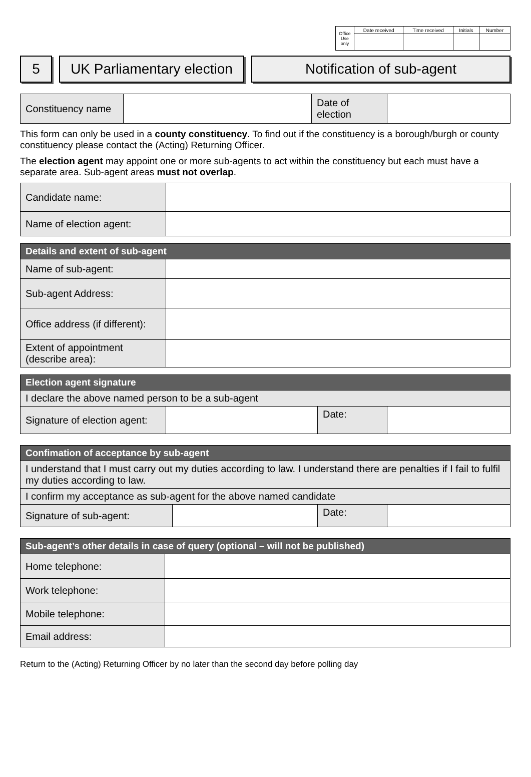| Office Use only | Date received | Time received | Initials | Number |
5 UK Parliamentary election
Notification of sub-agent
| Constituency name | | Date of election | |
This form can only be used in a county constituency. To find out if the constituency is a borough/burgh or county constituency please contact the (Acting) Returning Officer.
The election agent may appoint one or more sub-agents to act within the constituency but each must have a separate area. Sub-agent areas must not overlap.
| Candidate name: | |
| Name of election agent: | |
| Details and extent of sub-agent | |
| --- | --- |
| Name of sub-agent: | |
| Sub-agent Address: | |
| Office address (if different): | |
| Extent of appointment (describe area): | |
| Election agent signature | | | |
| --- | --- | --- | --- |
| I declare the above named person to be a sub-agent | | | |
| Signature of election agent: | | Date: | |
| Confimation of acceptance by sub-agent | | | |
| --- | --- | --- | --- |
| I understand that I must carry out my duties according to law. I understand there are penalties if I fail to fulfil my duties according to law. | | | |
| I confirm my acceptance as sub-agent for the above named candidate | | | |
| Signature of sub-agent: | | Date: | |
| Sub-agent’s other details in case of query (optional – will not be published) | |
| --- | --- |
| Home telephone: | |
| Work telephone: | |
| Mobile telephone: | |
| Email address: | |
Return to the (Acting) Returning Officer by no later than the second day before polling day